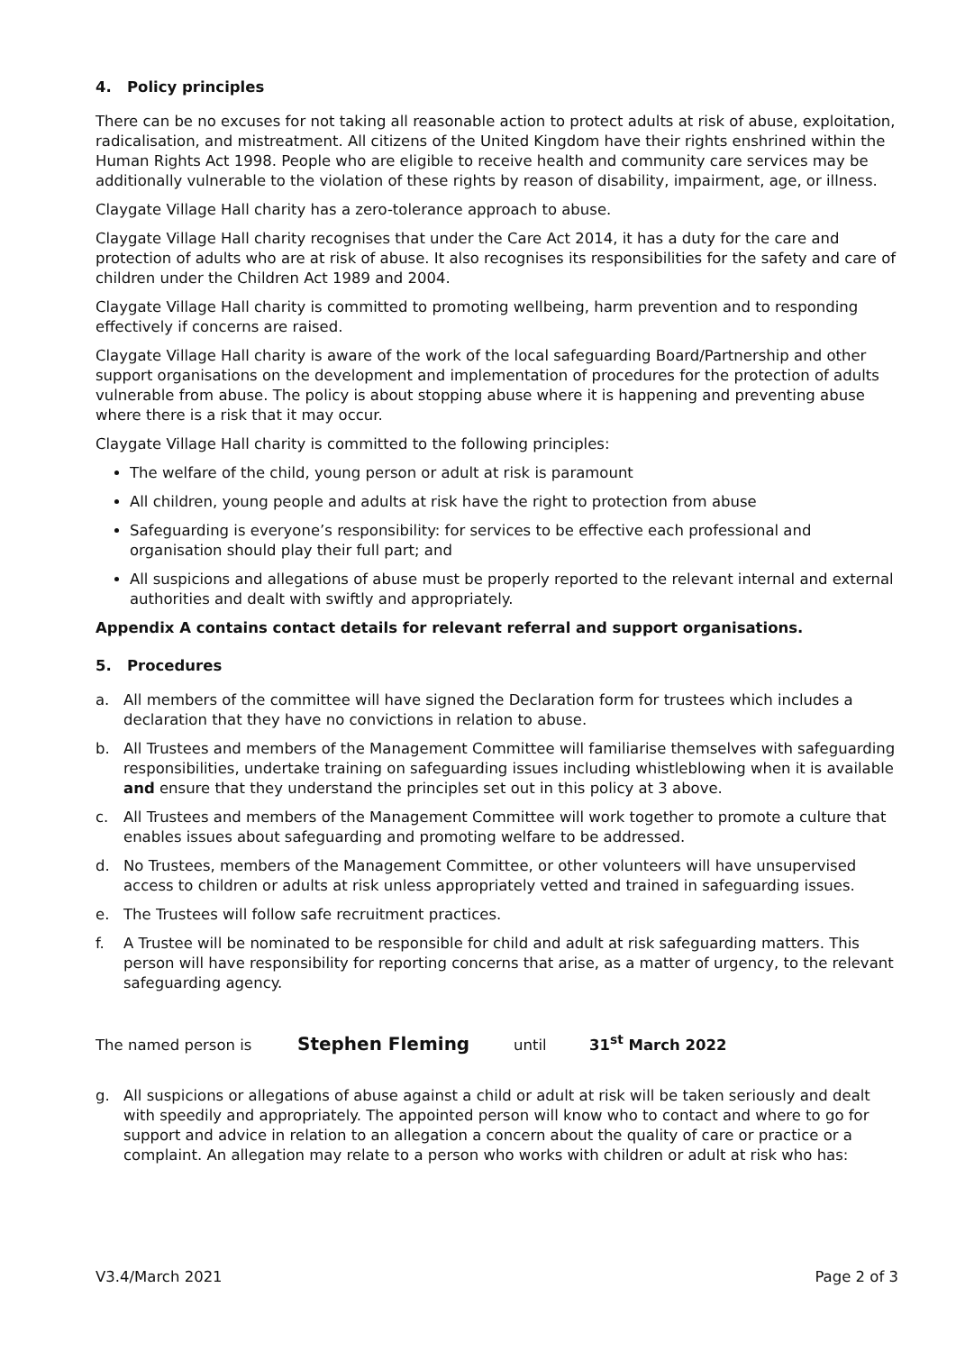4. Policy principles
There can be no excuses for not taking all reasonable action to protect adults at risk of abuse, exploitation, radicalisation, and mistreatment. All citizens of the United Kingdom have their rights enshrined within the Human Rights Act 1998. People who are eligible to receive health and community care services may be additionally vulnerable to the violation of these rights by reason of disability, impairment, age, or illness.
Claygate Village Hall charity has a zero-tolerance approach to abuse.
Claygate Village Hall charity recognises that under the Care Act 2014, it has a duty for the care and protection of adults who are at risk of abuse. It also recognises its responsibilities for the safety and care of children under the Children Act 1989 and 2004.
Claygate Village Hall charity is committed to promoting wellbeing, harm prevention and to responding effectively if concerns are raised.
Claygate Village Hall charity is aware of the work of the local safeguarding Board/Partnership and other support organisations on the development and implementation of procedures for the protection of adults vulnerable from abuse. The policy is about stopping abuse where it is happening and preventing abuse where there is a risk that it may occur.
Claygate Village Hall charity is committed to the following principles:
The welfare of the child, young person or adult at risk is paramount
All children, young people and adults at risk have the right to protection from abuse
Safeguarding is everyone’s responsibility: for services to be effective each professional and organisation should play their full part; and
All suspicions and allegations of abuse must be properly reported to the relevant internal and external authorities and dealt with swiftly and appropriately.
Appendix A contains contact details for relevant referral and support organisations.
5. Procedures
a. All members of the committee will have signed the Declaration form for trustees which includes a declaration that they have no convictions in relation to abuse.
b. All Trustees and members of the Management Committee will familiarise themselves with safeguarding responsibilities, undertake training on safeguarding issues including whistleblowing when it is available and ensure that they understand the principles set out in this policy at 3 above.
c. All Trustees and members of the Management Committee will work together to promote a culture that enables issues about safeguarding and promoting welfare to be addressed.
d. No Trustees, members of the Management Committee, or other volunteers will have unsupervised access to children or adults at risk unless appropriately vetted and trained in safeguarding issues.
e. The Trustees will follow safe recruitment practices.
f. A Trustee will be nominated to be responsible for child and adult at risk safeguarding matters. This person will have responsibility for reporting concerns that arise, as a matter of urgency, to the relevant safeguarding agency.
The named person is Stephen Fleming until 31<sup>st</sup> March 2022
g. All suspicions or allegations of abuse against a child or adult at risk will be taken seriously and dealt with speedily and appropriately. The appointed person will know who to contact and where to go for support and advice in relation to an allegation a concern about the quality of care or practice or a complaint. An allegation may relate to a person who works with children or adult at risk who has:
V3.4/March 2021 Page 2 of 3